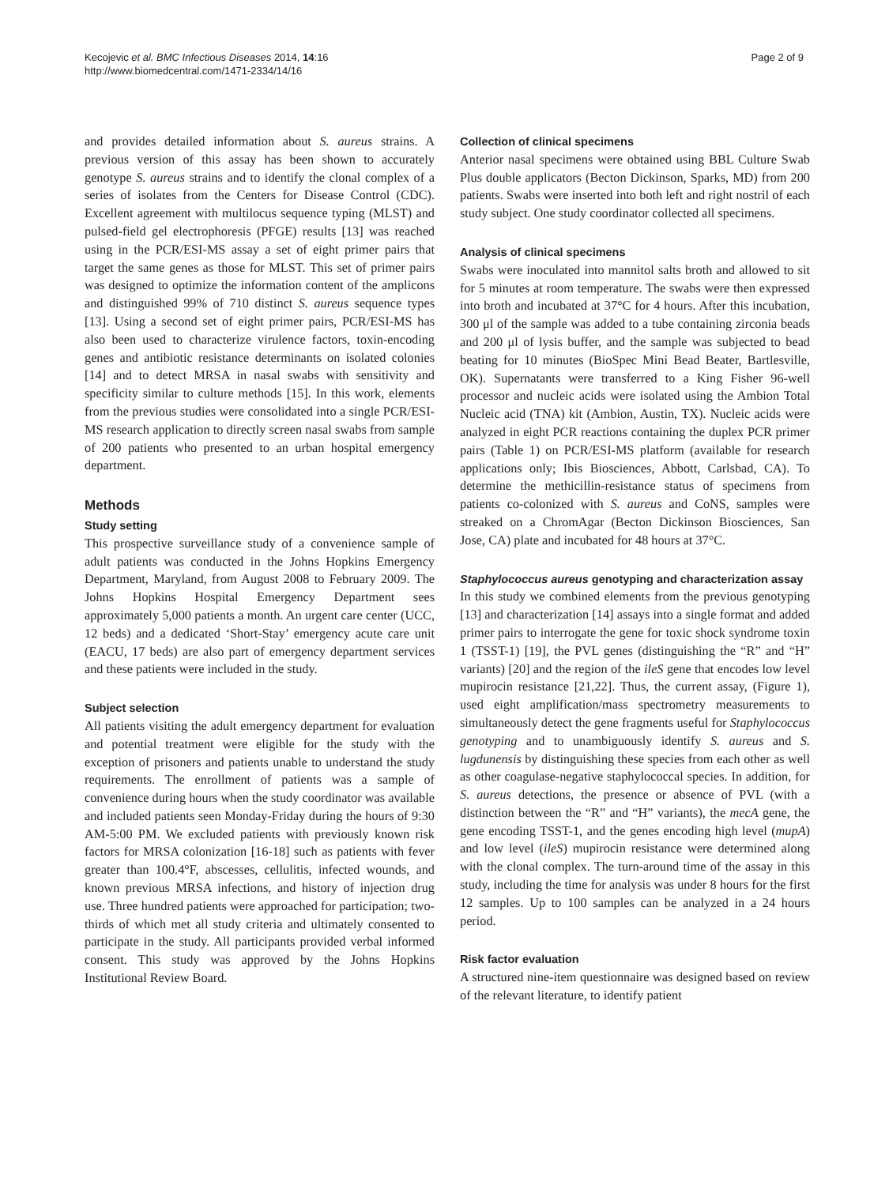Kecojevic et al. BMC Infectious Diseases 2014, 14:16
http://www.biomedcentral.com/1471-2334/14/16
Page 2 of 9
and provides detailed information about S. aureus strains. A previous version of this assay has been shown to accurately genotype S. aureus strains and to identify the clonal complex of a series of isolates from the Centers for Disease Control (CDC). Excellent agreement with multilocus sequence typing (MLST) and pulsed-field gel electrophoresis (PFGE) results [13] was reached using in the PCR/ESI-MS assay a set of eight primer pairs that target the same genes as those for MLST. This set of primer pairs was designed to optimize the information content of the amplicons and distinguished 99% of 710 distinct S. aureus sequence types [13]. Using a second set of eight primer pairs, PCR/ESI-MS has also been used to characterize virulence factors, toxin-encoding genes and antibiotic resistance determinants on isolated colonies [14] and to detect MRSA in nasal swabs with sensitivity and specificity similar to culture methods [15]. In this work, elements from the previous studies were consolidated into a single PCR/ESI-MS research application to directly screen nasal swabs from sample of 200 patients who presented to an urban hospital emergency department.
Methods
Study setting
This prospective surveillance study of a convenience sample of adult patients was conducted in the Johns Hopkins Emergency Department, Maryland, from August 2008 to February 2009. The Johns Hopkins Hospital Emergency Department sees approximately 5,000 patients a month. An urgent care center (UCC, 12 beds) and a dedicated ‘Short-Stay’ emergency acute care unit (EACU, 17 beds) are also part of emergency department services and these patients were included in the study.
Subject selection
All patients visiting the adult emergency department for evaluation and potential treatment were eligible for the study with the exception of prisoners and patients unable to understand the study requirements. The enrollment of patients was a sample of convenience during hours when the study coordinator was available and included patients seen Monday-Friday during the hours of 9:30 AM-5:00 PM. We excluded patients with previously known risk factors for MRSA colonization [16-18] such as patients with fever greater than 100.4°F, abscesses, cellulitis, infected wounds, and known previous MRSA infections, and history of injection drug use. Three hundred patients were approached for participation; two-thirds of which met all study criteria and ultimately consented to participate in the study. All participants provided verbal informed consent. This study was approved by the Johns Hopkins Institutional Review Board.
Collection of clinical specimens
Anterior nasal specimens were obtained using BBL Culture Swab Plus double applicators (Becton Dickinson, Sparks, MD) from 200 patients. Swabs were inserted into both left and right nostril of each study subject. One study coordinator collected all specimens.
Analysis of clinical specimens
Swabs were inoculated into mannitol salts broth and allowed to sit for 5 minutes at room temperature. The swabs were then expressed into broth and incubated at 37°C for 4 hours. After this incubation, 300 μl of the sample was added to a tube containing zirconia beads and 200 μl of lysis buffer, and the sample was subjected to bead beating for 10 minutes (BioSpec Mini Bead Beater, Bartlesville, OK). Supernatants were transferred to a King Fisher 96-well processor and nucleic acids were isolated using the Ambion Total Nucleic acid (TNA) kit (Ambion, Austin, TX). Nucleic acids were analyzed in eight PCR reactions containing the duplex PCR primer pairs (Table 1) on PCR/ESI-MS platform (available for research applications only; Ibis Biosciences, Abbott, Carlsbad, CA). To determine the methicillin-resistance status of specimens from patients co-colonized with S. aureus and CoNS, samples were streaked on a ChromAgar (Becton Dickinson Biosciences, San Jose, CA) plate and incubated for 48 hours at 37°C.
Staphylococcus aureus genotyping and characterization assay
In this study we combined elements from the previous genotyping [13] and characterization [14] assays into a single format and added primer pairs to interrogate the gene for toxic shock syndrome toxin 1 (TSST-1) [19], the PVL genes (distinguishing the “R” and “H” variants) [20] and the region of the ileS gene that encodes low level mupirocin resistance [21,22]. Thus, the current assay, (Figure 1), used eight amplification/mass spectrometry measurements to simultaneously detect the gene fragments useful for Staphylococcus genotyping and to unambiguously identify S. aureus and S. lugdunensis by distinguishing these species from each other as well as other coagulase-negative staphylococcal species. In addition, for S. aureus detections, the presence or absence of PVL (with a distinction between the “R” and “H” variants), the mecA gene, the gene encoding TSST-1, and the genes encoding high level (mupA) and low level (ileS) mupirocin resistance were determined along with the clonal complex. The turn-around time of the assay in this study, including the time for analysis was under 8 hours for the first 12 samples. Up to 100 samples can be analyzed in a 24 hours period.
Risk factor evaluation
A structured nine-item questionnaire was designed based on review of the relevant literature, to identify patient